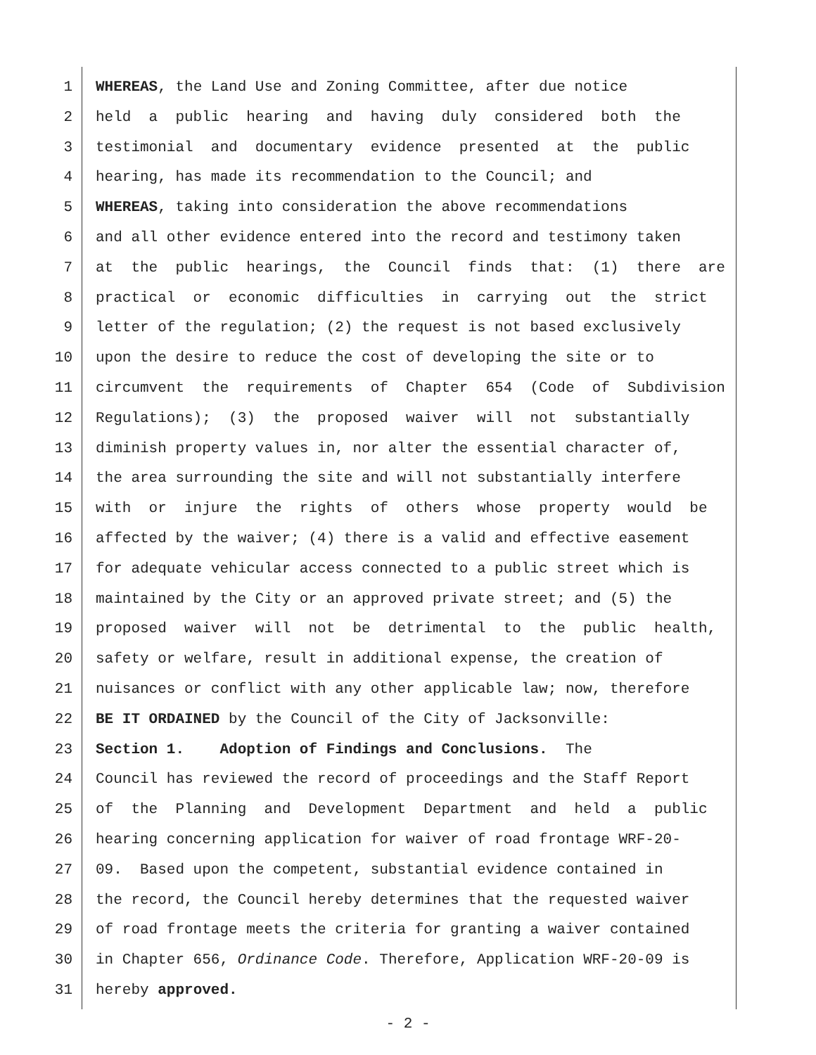1 WHEREAS, the Land Use and Zoning Committee, after due notice
2 held a public hearing and having duly considered both the
3 testimonial and documentary evidence presented at the public
4 hearing, has made its recommendation to the Council; and
5 WHEREAS, taking into consideration the above recommendations
6 and all other evidence entered into the record and testimony taken
7 at the public hearings, the Council finds that: (1) there are
8 practical or economic difficulties in carrying out the strict
9 letter of the regulation; (2) the request is not based exclusively
10 upon the desire to reduce the cost of developing the site or to
11 circumvent the requirements of Chapter 654 (Code of Subdivision
12 Regulations); (3) the proposed waiver will not substantially
13 diminish property values in, nor alter the essential character of,
14 the area surrounding the site and will not substantially interfere
15 with or injure the rights of others whose property would be
16 affected by the waiver; (4) there is a valid and effective easement
17 for adequate vehicular access connected to a public street which is
18 maintained by the City or an approved private street; and (5) the
19 proposed waiver will not be detrimental to the public health,
20 safety or welfare, result in additional expense, the creation of
21 nuisances or conflict with any other applicable law; now, therefore
22 BE IT ORDAINED by the Council of the City of Jacksonville:
23 Section 1. Adoption of Findings and Conclusions. The
24 Council has reviewed the record of proceedings and the Staff Report
25 of the Planning and Development Department and held a public
26 hearing concerning application for waiver of road frontage WRF-20-
27 09. Based upon the competent, substantial evidence contained in
28 the record, the Council hereby determines that the requested waiver
29 of road frontage meets the criteria for granting a waiver contained
30 in Chapter 656, Ordinance Code. Therefore, Application WRF-20-09 is
31 hereby approved.
- 2 -